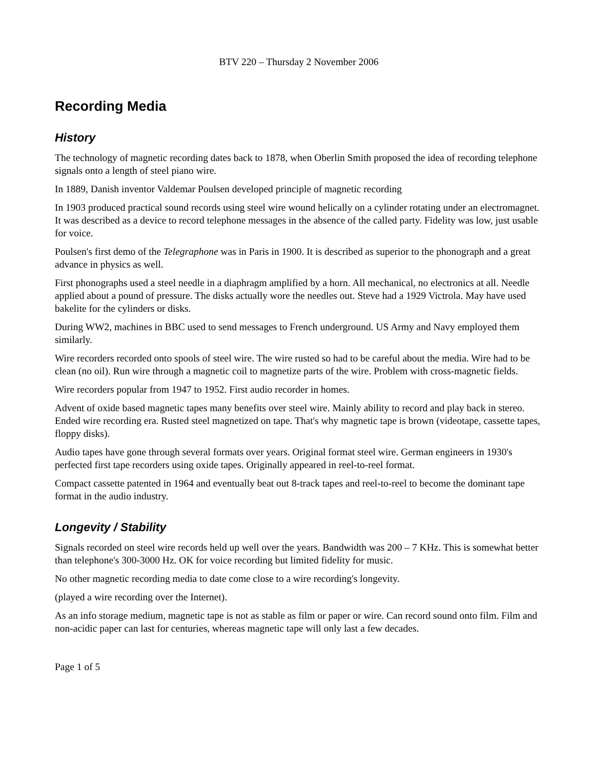BTV 220 – Thursday 2 November 2006
Recording Media
History
The technology of magnetic recording dates back to 1878, when Oberlin Smith proposed the idea of recording telephone signals onto a length of steel piano wire.
In 1889, Danish inventor Valdemar Poulsen developed principle of magnetic recording
In 1903 produced practical sound records using steel wire wound helically on a cylinder rotating under an electromagnet. It was described as a device to record telephone messages in the absence of the called party. Fidelity was low, just usable for voice.
Poulsen's first demo of the Telegraphone was in Paris in 1900. It is described as superior to the phonograph and a great advance in physics as well.
First phonographs used a steel needle in a diaphragm amplified by a horn. All mechanical, no electronics at all. Needle applied about a pound of pressure. The disks actually wore the needles out. Steve had a 1929 Victrola. May have used bakelite for the cylinders or disks.
During WW2, machines in BBC used to send messages to French underground. US Army and Navy employed them similarly.
Wire recorders recorded onto spools of steel wire. The wire rusted so had to be careful about the media. Wire had to be clean (no oil). Run wire through a magnetic coil to magnetize parts of the wire. Problem with cross-magnetic fields.
Wire recorders popular from 1947 to 1952. First audio recorder in homes.
Advent of oxide based magnetic tapes many benefits over steel wire. Mainly ability to record and play back in stereo. Ended wire recording era. Rusted steel magnetized on tape. That's why magnetic tape is brown (videotape, cassette tapes, floppy disks).
Audio tapes have gone through several formats over years. Original format steel wire. German engineers in 1930's perfected first tape recorders using oxide tapes. Originally appeared in reel-to-reel format.
Compact cassette patented in 1964 and eventually beat out 8-track tapes and reel-to-reel to become the dominant tape format in the audio industry.
Longevity / Stability
Signals recorded on steel wire records held up well over the years. Bandwidth was 200 – 7 KHz. This is somewhat better than telephone's 300-3000 Hz. OK for voice recording but limited fidelity for music.
No other magnetic recording media to date come close to a wire recording's longevity.
(played a wire recording over the Internet).
As an info storage medium, magnetic tape is not as stable as film or paper or wire. Can record sound onto film. Film and non-acidic paper can last for centuries, whereas magnetic tape will only last a few decades.
Page 1 of 5